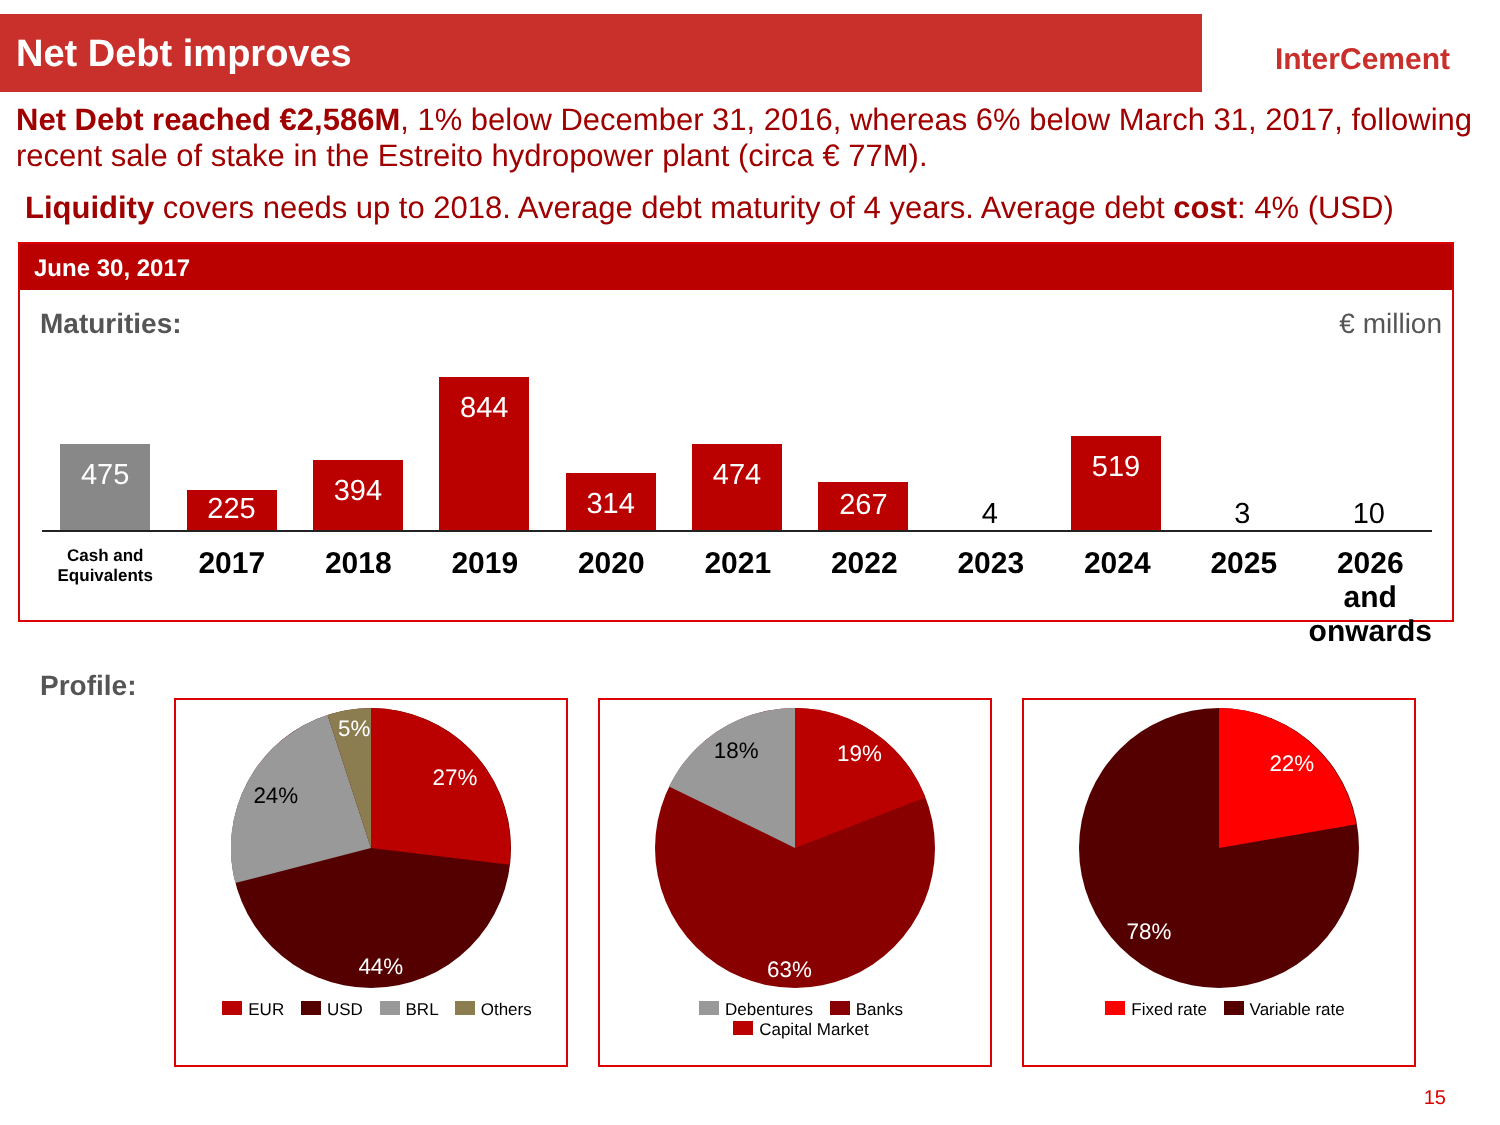Net Debt improves
InterCement
Net Debt reached €2,586M, 1% below December 31, 2016, whereas 6% below March 31, 2017, following recent sale of stake in the Estreito hydropower plant (circa € 77M).
Liquidity covers needs up to 2018. Average debt maturity of 4 years. Average debt cost: 4% (USD)
June 30, 2017
Maturities: € million
475
225
394
844
314
474
267
4
519
3
10
Cash and Equivalents
2017 2018 2019 2020 2021 2022 2023 2024 2025 2026 and onwards
Profile:
27%
44%
24%
5%
EUR USD BRL Others
19%
18%
63%
Debentures Banks
Capital Market
22%
78%
Fixed rate Variable rate
15